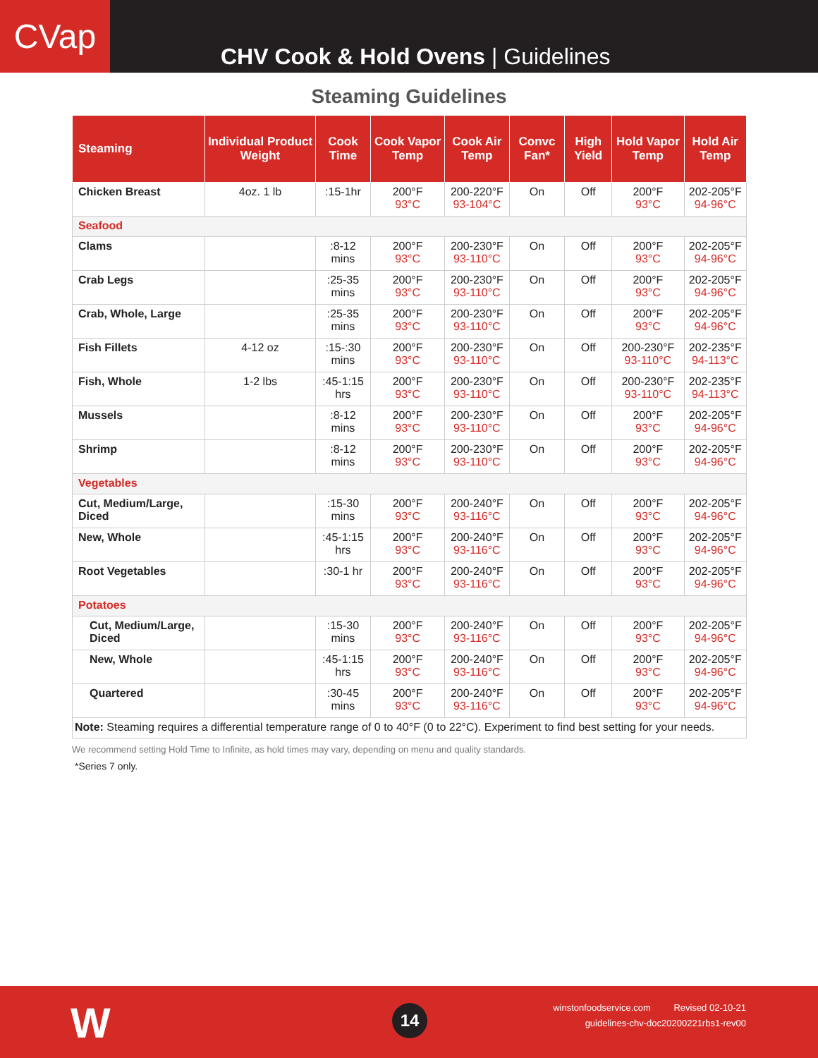CVap
CHV Cook & Hold Ovens | Guidelines
Steaming Guidelines
| Steaming | Individual Product Weight | Cook Time | Cook Vapor Temp | Cook Air Temp | Convc Fan* | High Yield | Hold Vapor Temp | Hold Air Temp |
| --- | --- | --- | --- | --- | --- | --- | --- | --- |
| Chicken Breast | 4oz. 1 lb | :15-1hr | 200°F 93°C | 200-220°F 93-104°C | On | Off | 200°F 93°C | 202-205°F 94-96°C |
| Seafood | | | | | | | | |
| Clams | | :8-12 mins | 200°F 93°C | 200-230°F 93-110°C | On | Off | 200°F 93°C | 202-205°F 94-96°C |
| Crab Legs | | :25-35 mins | 200°F 93°C | 200-230°F 93-110°C | On | Off | 200°F 93°C | 202-205°F 94-96°C |
| Crab, Whole, Large | | :25-35 mins | 200°F 93°C | 200-230°F 93-110°C | On | Off | 200°F 93°C | 202-205°F 94-96°C |
| Fish Fillets | 4-12 oz | :15-:30 mins | 200°F 93°C | 200-230°F 93-110°C | On | Off | 200-230°F 93-110°C | 202-235°F 94-113°C |
| Fish, Whole | 1-2 lbs | :45-1:15 hrs | 200°F 93°C | 200-230°F 93-110°C | On | Off | 200-230°F 93-110°C | 202-235°F 94-113°C |
| Mussels | | :8-12 mins | 200°F 93°C | 200-230°F 93-110°C | On | Off | 200°F 93°C | 202-205°F 94-96°C |
| Shrimp | | :8-12 mins | 200°F 93°C | 200-230°F 93-110°C | On | Off | 200°F 93°C | 202-205°F 94-96°C |
| Vegetables | | | | | | | | |
| Cut, Medium/Large, Diced | | :15-30 mins | 200°F 93°C | 200-240°F 93-116°C | On | Off | 200°F 93°C | 202-205°F 94-96°C |
| New, Whole | | :45-1:15 hrs | 200°F 93°C | 200-240°F 93-116°C | On | Off | 200°F 93°C | 202-205°F 94-96°C |
| Root Vegetables | | :30-1 hr | 200°F 93°C | 200-240°F 93-116°C | On | Off | 200°F 93°C | 202-205°F 94-96°C |
| Potatoes | | | | | | | | |
| Cut, Medium/Large, Diced | | :15-30 mins | 200°F 93°C | 200-240°F 93-116°C | On | Off | 200°F 93°C | 202-205°F 94-96°C |
| New, Whole | | :45-1:15 hrs | 200°F 93°C | 200-240°F 93-116°C | On | Off | 200°F 93°C | 202-205°F 94-96°C |
| Quartered | | :30-45 mins | 200°F 93°C | 200-240°F 93-116°C | On | Off | 200°F 93°C | 202-205°F 94-96°C |
| Note: Steaming requires a differential temperature range of 0 to 40°F (0 to 22°C). Experiment to find best setting for your needs. | | | | | | | | |
We recommend setting Hold Time to Infinite, as hold times may vary, depending on menu and quality standards.
*Series 7 only.
W 14
winstonfoodservice.com Revised 02-10-21
guidelines-chv-doc20200221rbs1-rev00